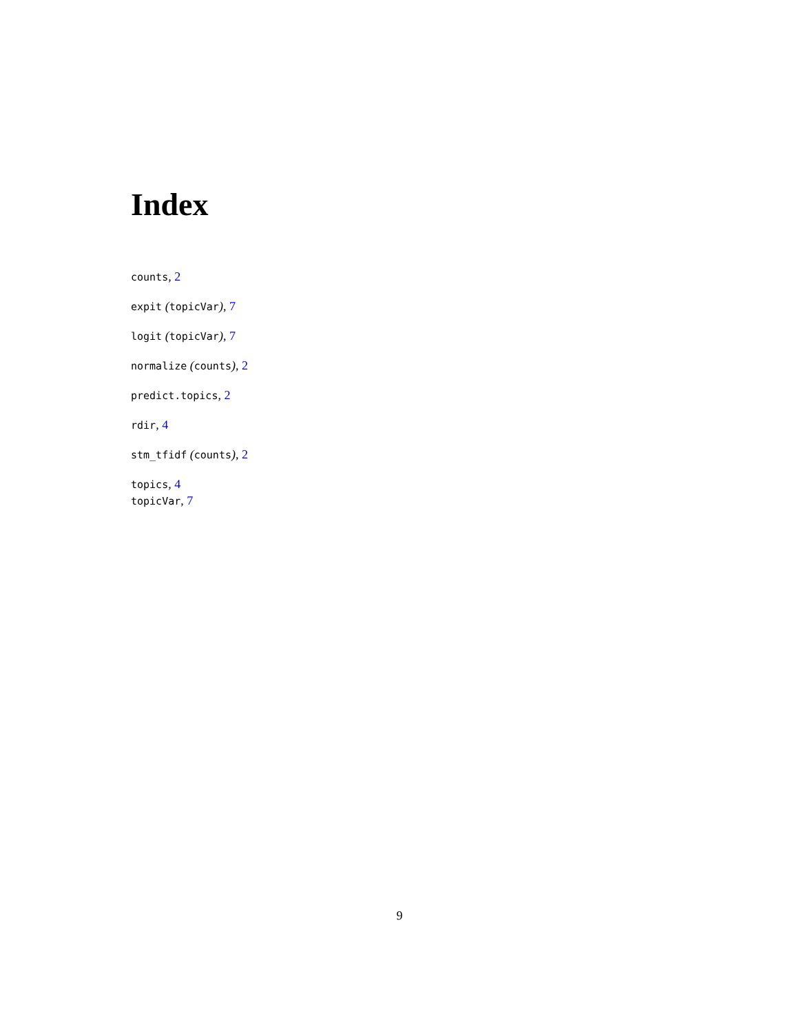Index
counts, 2
expit (topicVar), 7
logit (topicVar), 7
normalize (counts), 2
predict.topics, 2
rdir, 4
stm_tfidf (counts), 2
topics, 4
topicVar, 7
9